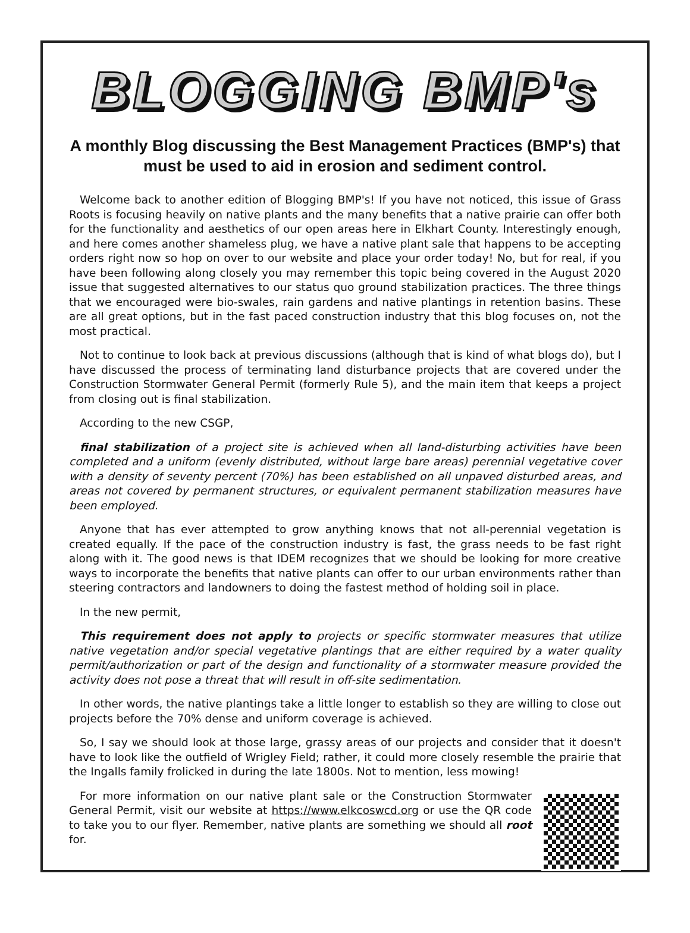BLOGGING BMP's
A monthly Blog discussing the Best Management Practices (BMP's) that must be used to aid in erosion and sediment control.
Welcome back to another edition of Blogging BMP's! If you have not noticed, this issue of Grass Roots is focusing heavily on native plants and the many benefits that a native prairie can offer both for the functionality and aesthetics of our open areas here in Elkhart County. Interestingly enough, and here comes another shameless plug, we have a native plant sale that happens to be accepting orders right now so hop on over to our website and place your order today! No, but for real, if you have been following along closely you may remember this topic being covered in the August 2020 issue that suggested alternatives to our status quo ground stabilization practices. The three things that we encouraged were bio-swales, rain gardens and native plantings in retention basins. These are all great options, but in the fast paced construction industry that this blog focuses on, not the most practical.
Not to continue to look back at previous discussions (although that is kind of what blogs do), but I have discussed the process of terminating land disturbance projects that are covered under the Construction Stormwater General Permit (formerly Rule 5), and the main item that keeps a project from closing out is final stabilization.
According to the new CSGP,
final stabilization of a project site is achieved when all land-disturbing activities have been completed and a uniform (evenly distributed, without large bare areas) perennial vegetative cover with a density of seventy percent (70%) has been established on all unpaved disturbed areas, and areas not covered by permanent structures, or equivalent permanent stabilization measures have been employed.
Anyone that has ever attempted to grow anything knows that not all-perennial vegetation is created equally. If the pace of the construction industry is fast, the grass needs to be fast right along with it. The good news is that IDEM recognizes that we should be looking for more creative ways to incorporate the benefits that native plants can offer to our urban environments rather than steering contractors and landowners to doing the fastest method of holding soil in place.
In the new permit,
This requirement does not apply to projects or specific stormwater measures that utilize native vegetation and/or special vegetative plantings that are either required by a water quality permit/authorization or part of the design and functionality of a stormwater measure provided the activity does not pose a threat that will result in off-site sedimentation.
In other words, the native plantings take a little longer to establish so they are willing to close out projects before the 70% dense and uniform coverage is achieved.
So, I say we should look at those large, grassy areas of our projects and consider that it doesn't have to look like the outfield of Wrigley Field; rather, it could more closely resemble the prairie that the Ingalls family frolicked in during the late 1800s. Not to mention, less mowing!
For more information on our native plant sale or the Construction Stormwater General Permit, visit our website at https://www.elkcoswcd.org or use the QR code to take you to our flyer. Remember, native plants are something we should all root for.